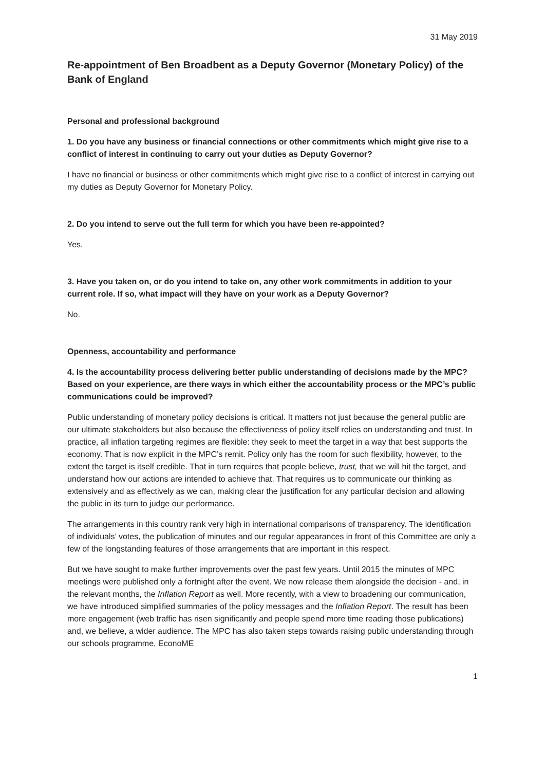31 May 2019
Re-appointment of Ben Broadbent as a Deputy Governor (Monetary Policy) of the Bank of England
Personal and professional background
1. Do you have any business or financial connections or other commitments which might give rise to a conflict of interest in continuing to carry out your duties as Deputy Governor?
I have no financial or business or other commitments which might give rise to a conflict of interest in carrying out my duties as Deputy Governor for Monetary Policy.
2. Do you intend to serve out the full term for which you have been re-appointed?
Yes.
3. Have you taken on, or do you intend to take on, any other work commitments in addition to your current role. If so, what impact will they have on your work as a Deputy Governor?
No.
Openness, accountability and performance
4. Is the accountability process delivering better public understanding of decisions made by the MPC? Based on your experience, are there ways in which either the accountability process or the MPC’s public communications could be improved?
Public understanding of monetary policy decisions is critical. It matters not just because the general public are our ultimate stakeholders but also because the effectiveness of policy itself relies on understanding and trust. In practice, all inflation targeting regimes are flexible: they seek to meet the target in a way that best supports the economy. That is now explicit in the MPC’s remit. Policy only has the room for such flexibility, however, to the extent the target is itself credible. That in turn requires that people believe, trust, that we will hit the target, and understand how our actions are intended to achieve that. That requires us to communicate our thinking as extensively and as effectively as we can, making clear the justification for any particular decision and allowing the public in its turn to judge our performance.
The arrangements in this country rank very high in international comparisons of transparency. The identification of individuals’ votes, the publication of minutes and our regular appearances in front of this Committee are only a few of the longstanding features of those arrangements that are important in this respect.
But we have sought to make further improvements over the past few years. Until 2015 the minutes of MPC meetings were published only a fortnight after the event. We now release them alongside the decision - and, in the relevant months, the Inflation Report as well. More recently, with a view to broadening our communication, we have introduced simplified summaries of the policy messages and the Inflation Report. The result has been more engagement (web traffic has risen significantly and people spend more time reading those publications) and, we believe, a wider audience. The MPC has also taken steps towards raising public understanding through our schools programme, EconoME
1